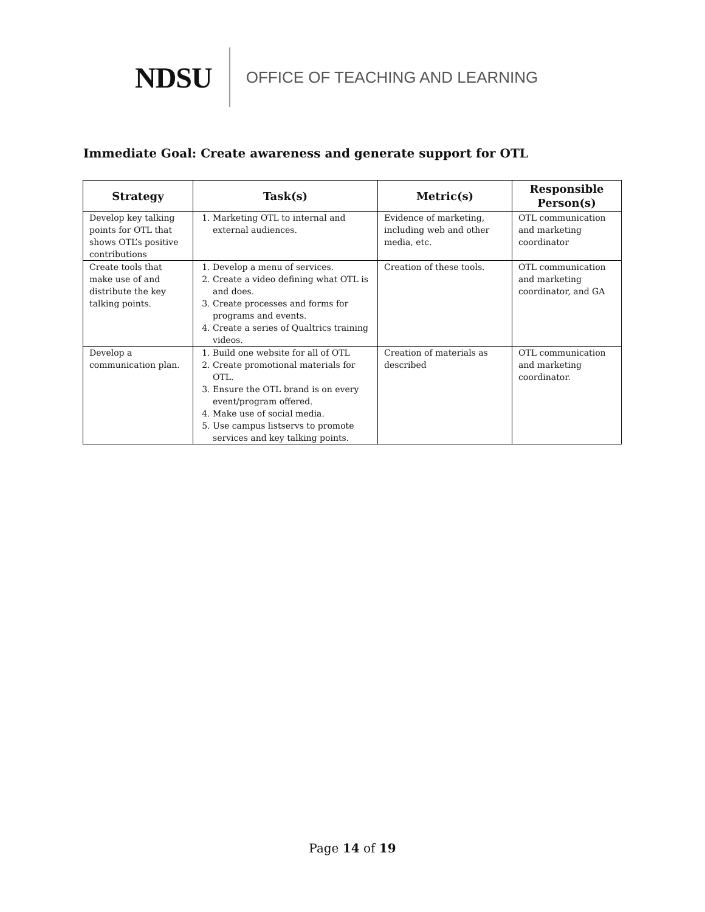NDSU OFFICE OF TEACHING AND LEARNING
Immediate Goal: Create awareness and generate support for OTL
| Strategy | Task(s) | Metric(s) | Responsible Person(s) |
| --- | --- | --- | --- |
| Develop key talking points for OTL that shows OTL’s positive contributions | 1. Marketing OTL to internal and external audiences. | Evidence of marketing, including web and other media, etc. | OTL communication and marketing coordinator |
| Create tools that make use of and distribute the key talking points. | 1. Develop a menu of services. 2. Create a video defining what OTL is and does. 3. Create processes and forms for programs and events. 4. Create a series of Qualtrics training videos. | Creation of these tools. | OTL communication and marketing coordinator, and GA |
| Develop a communication plan. | 1. Build one website for all of OTL 2. Create promotional materials for OTL. 3. Ensure the OTL brand is on every event/program offered. 4. Make use of social media. 5. Use campus listservs to promote services and key talking points. | Creation of materials as described | OTL communication and marketing coordinator. |
Page 14 of 19